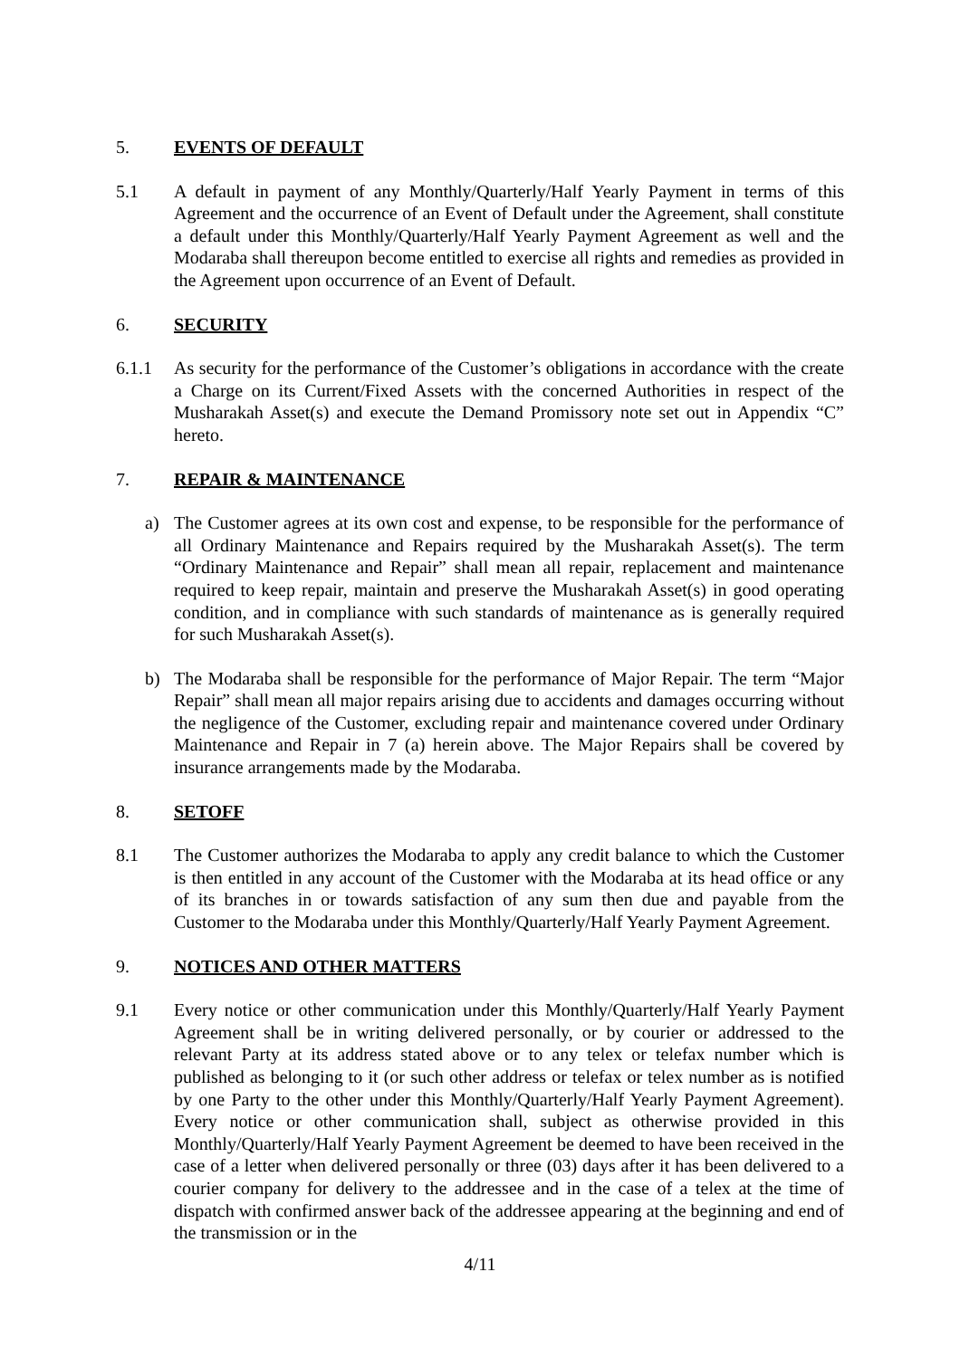5. EVENTS OF DEFAULT
5.1 A default in payment of any Monthly/Quarterly/Half Yearly Payment in terms of this Agreement and the occurrence of an Event of Default under the Agreement, shall constitute a default under this Monthly/Quarterly/Half Yearly Payment Agreement as well and the Modaraba shall thereupon become entitled to exercise all rights and remedies as provided in the Agreement upon occurrence of an Event of Default.
6. SECURITY
6.1.1 As security for the performance of the Customer’s obligations in accordance with the create a Charge on its Current/Fixed Assets with the concerned Authorities in respect of the Musharakah Asset(s) and execute the Demand Promissory note set out in Appendix “C” hereto.
7. REPAIR & MAINTENANCE
a) The Customer agrees at its own cost and expense, to be responsible for the performance of all Ordinary Maintenance and Repairs required by the Musharakah Asset(s). The term “Ordinary Maintenance and Repair” shall mean all repair, replacement and maintenance required to keep repair, maintain and preserve the Musharakah Asset(s) in good operating condition, and in compliance with such standards of maintenance as is generally required for such Musharakah Asset(s).
b) The Modaraba shall be responsible for the performance of Major Repair. The term “Major Repair” shall mean all major repairs arising due to accidents and damages occurring without the negligence of the Customer, excluding repair and maintenance covered under Ordinary Maintenance and Repair in 7 (a) herein above. The Major Repairs shall be covered by insurance arrangements made by the Modaraba.
8. SETOFF
8.1 The Customer authorizes the Modaraba to apply any credit balance to which the Customer is then entitled in any account of the Customer with the Modaraba at its head office or any of its branches in or towards satisfaction of any sum then due and payable from the Customer to the Modaraba under this Monthly/Quarterly/Half Yearly Payment Agreement.
9. NOTICES AND OTHER MATTERS
9.1 Every notice or other communication under this Monthly/Quarterly/Half Yearly Payment Agreement shall be in writing delivered personally, or by courier or addressed to the relevant Party at its address stated above or to any telex or telefax number which is published as belonging to it (or such other address or telefax or telex number as is notified by one Party to the other under this Monthly/Quarterly/Half Yearly Payment Agreement). Every notice or other communication shall, subject as otherwise provided in this Monthly/Quarterly/Half Yearly Payment Agreement be deemed to have been received in the case of a letter when delivered personally or three (03) days after it has been delivered to a courier company for delivery to the addressee and in the case of a telex at the time of dispatch with confirmed answer back of the addressee appearing at the beginning and end of the transmission or in the
4/11